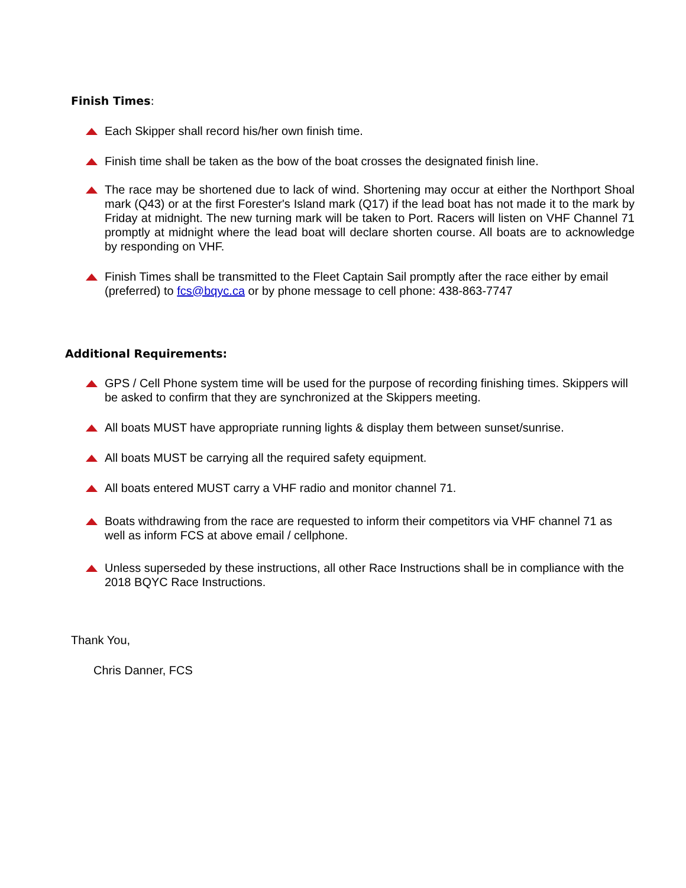Finish Times:
Each Skipper shall record his/her own finish time.
Finish time shall be taken as the bow of the boat crosses the designated finish line.
The race may be shortened due to lack of wind. Shortening may occur at either the Northport Shoal mark (Q43) or at the first Forester's Island mark (Q17) if the lead boat has not made it to the mark by Friday at midnight. The new turning mark will be taken to Port. Racers will listen on VHF Channel 71 promptly at midnight where the lead boat will declare shorten course. All boats are to acknowledge by responding on VHF.
Finish Times shall be transmitted to the Fleet Captain Sail promptly after the race either by email (preferred) to fcs@bqyc.ca or by phone message to cell phone: 438-863-7747
Additional Requirements:
GPS / Cell Phone system time will be used for the purpose of recording finishing times. Skippers will be asked to confirm that they are synchronized at the Skippers meeting.
All boats MUST have appropriate running lights & display them between sunset/sunrise.
All boats MUST be carrying all the required safety equipment.
All boats entered MUST carry a VHF radio and monitor channel 71.
Boats withdrawing from the race are requested to inform their competitors via VHF channel 71 as well as inform FCS at above email / cellphone.
Unless superseded by these instructions, all other Race Instructions shall be in compliance with the 2018 BQYC Race Instructions.
Thank You,
Chris Danner, FCS